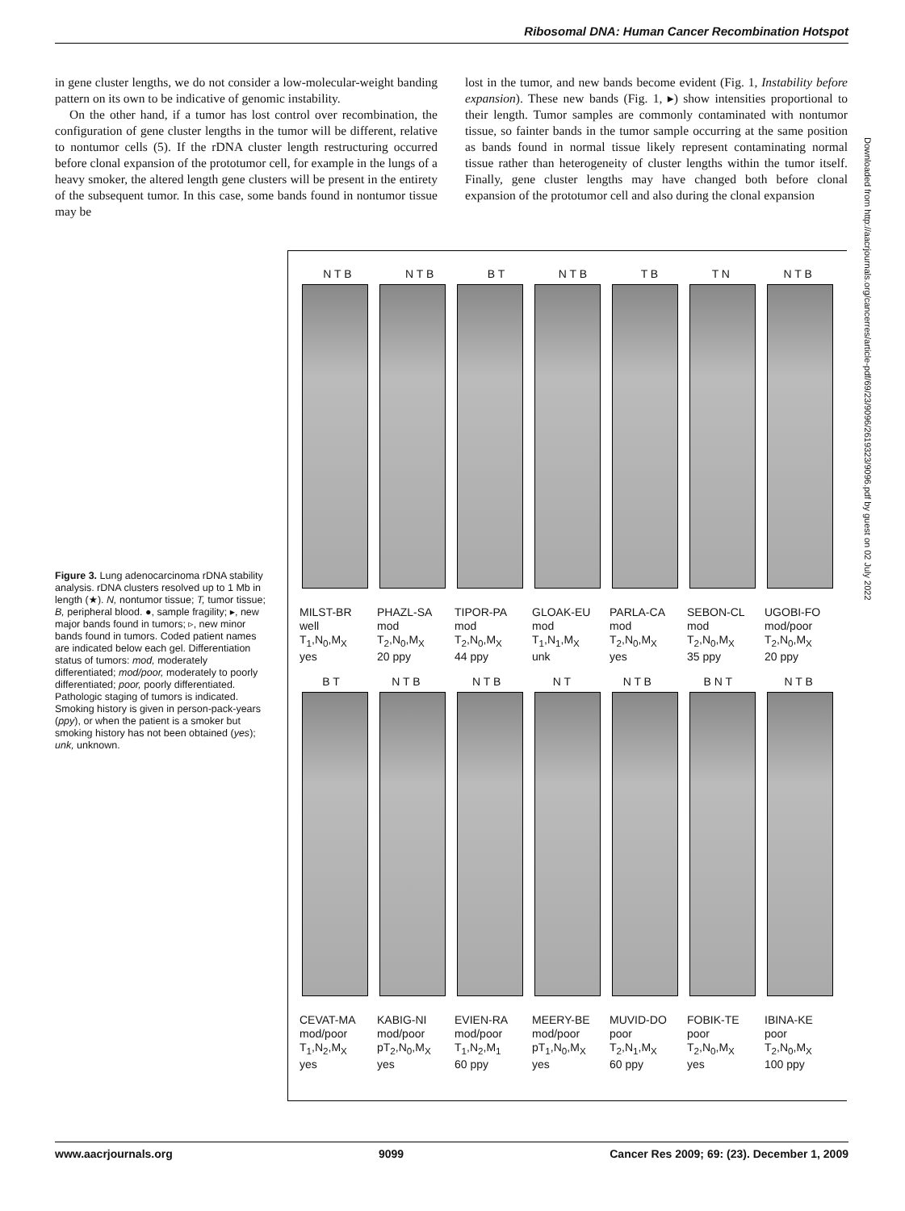Ribosomal DNA: Human Cancer Recombination Hotspot
in gene cluster lengths, we do not consider a low-molecular-weight banding pattern on its own to be indicative of genomic instability.
On the other hand, if a tumor has lost control over recombination, the configuration of gene cluster lengths in the tumor will be different, relative to nontumor cells (5). If the rDNA cluster length restructuring occurred before clonal expansion of the prototumor cell, for example in the lungs of a heavy smoker, the altered length gene clusters will be present in the entirety of the subsequent tumor. In this case, some bands found in nontumor tissue may be
lost in the tumor, and new bands become evident (Fig. 1, Instability before expansion). These new bands (Fig. 1, ▸) show intensities proportional to their length. Tumor samples are commonly contaminated with nontumor tissue, so fainter bands in the tumor sample occurring at the same position as bands found in normal tissue likely represent contaminating normal tissue rather than heterogeneity of cluster lengths within the tumor itself. Finally, gene cluster lengths may have changed both before clonal expansion of the prototumor cell and also during the clonal expansion
Figure 3. Lung adenocarcinoma rDNA stability analysis. rDNA clusters resolved up to 1 Mb in length (★). N, nontumor tissue; T, tumor tissue; B, peripheral blood. ●, sample fragility; ▸, new major bands found in tumors; ▹, new minor bands found in tumors. Coded patient names are indicated below each gel. Differentiation status of tumors: mod, moderately differentiated; mod/poor, moderately to poorly differentiated; poor, poorly differentiated. Pathologic staging of tumors is indicated. Smoking history is given in person-pack-years (ppy), or when the patient is a smoker but smoking history has not been obtained (yes); unk, unknown.
N T B N T B B T N T B T B T N N T B
MILST-BR
well
T<sub>1</sub>,N<sub>0</sub>,M<sub>X</sub>
yes
PHAZL-SA
mod
T<sub>2</sub>,N<sub>0</sub>,M<sub>X</sub>
20 ppy
TIPOR-PA
mod
T<sub>2</sub>,N<sub>0</sub>,M<sub>X</sub>
44 ppy
GLOAK-EU
mod
T<sub>1</sub>,N<sub>1</sub>,M<sub>X</sub>
unk
PARLA-CA
mod
T<sub>2</sub>,N<sub>0</sub>,M<sub>X</sub>
yes
SEBON-CL
mod
T<sub>2</sub>,N<sub>0</sub>,M<sub>X</sub>
35 ppy
UGOBI-FO
mod/poor
T<sub>2</sub>,N<sub>0</sub>,M<sub>X</sub>
20 ppy
B T N T B N T B N T N T B B N T N T B
CEVAT-MA
mod/poor
T<sub>1</sub>,N<sub>2</sub>,M<sub>X</sub>
yes
KABIG-NI
mod/poor
pT<sub>2</sub>,N<sub>0</sub>,M<sub>X</sub>
yes
EVIEN-RA
mod/poor
T<sub>1</sub>,N<sub>2</sub>,M<sub>1</sub>
60 ppy
MEERY-BE
mod/poor
pT<sub>1</sub>,N<sub>0</sub>,M<sub>X</sub>
yes
MUVID-DO
poor
T<sub>2</sub>,N<sub>1</sub>,M<sub>X</sub>
60 ppy
FOBIK-TE
poor
T<sub>2</sub>,N<sub>0</sub>,M<sub>X</sub>
yes
IBINA-KE
poor
T<sub>2</sub>,N<sub>0</sub>,M<sub>X</sub>
100 ppy
Downloaded from http://aacrjournals.org/cancerres/article-pdf/69/23/9096/2619323/9096.pdf by guest on 02 July 2022
www.aacrjournals.org 9099 Cancer Res 2009; 69: (23). December 1, 2009